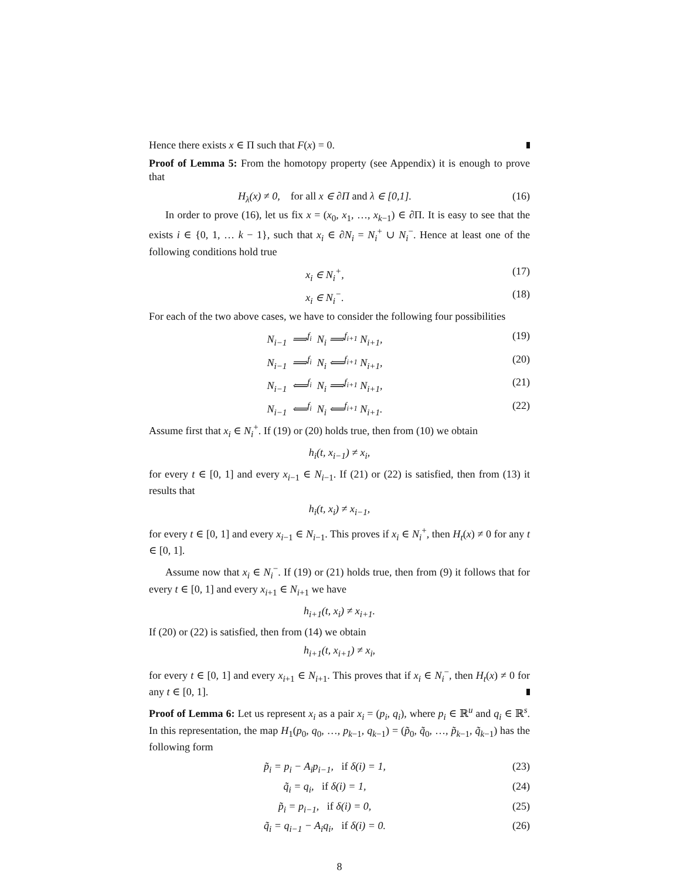Hence there exists x ∈ Π such that F(x) = 0.
Proof of Lemma 5: From the homotopy property (see Appendix) it is enough to prove that
H<sub>λ</sub>(x) ≠ 0, for all x ∈ ∂Π and λ ∈ [0,1]. (16)
In order to prove (16), let us fix x = (x<sub>0</sub>, x<sub>1</sub>, …, x<sub>k−1</sub>) ∈ ∂Π. It is easy to see that the exists i ∈ {0, 1, … k − 1}, such that x<sub>i</sub> ∈ ∂N<sub>i</sub> = N<sub>i</sub><sup>+</sup> ∪ N<sub>i</sub><sup>−</sup>. Hence at least one of the following conditions hold true
x<sub>i</sub> ∈ N<sub>i</sub><sup>+</sup>, (17)
x<sub>i</sub> ∈ N<sub>i</sub><sup>−</sup>. (18)
For each of the two above cases, we have to consider the following four possibilities
N<sub>i−1</sub> ⟹<sup>f<sub>i</sub></sup> N<sub>i</sub> ⟹<sup>f<sub>i+1</sub></sup> N<sub>i+1</sub>, (19)
N<sub>i−1</sub> ⟹<sup>f<sub>i</sub></sup> N<sub>i</sub> ⟸<sup>f<sub>i+1</sub></sup> N<sub>i+1</sub>, (20)
N<sub>i−1</sub> ⟸<sup>f<sub>i</sub></sup> N<sub>i</sub> ⟹<sup>f<sub>i+1</sub></sup> N<sub>i+1</sub>, (21)
N<sub>i−1</sub> ⟸<sup>f<sub>i</sub></sup> N<sub>i</sub> ⟸<sup>f<sub>i+1</sub></sup> N<sub>i+1</sub>. (22)
Assume first that x<sub>i</sub> ∈ N<sub>i</sub><sup>+</sup>. If (19) or (20) holds true, then from (10) we obtain
h<sub>i</sub>(t, x<sub>i−1</sub>) ≠ x<sub>i</sub>,
for every t ∈ [0, 1] and every x<sub>i−1</sub> ∈ N<sub>i−1</sub>. If (21) or (22) is satisfied, then from (13) it results that
h<sub>i</sub>(t, x<sub>i</sub>) ≠ x<sub>i−1</sub>,
for every t ∈ [0, 1] and every x<sub>i−1</sub> ∈ N<sub>i−1</sub>. This proves if x<sub>i</sub> ∈ N<sub>i</sub><sup>+</sup>, then H<sub>t</sub>(x) ≠ 0 for any t ∈ [0, 1].
Assume now that x<sub>i</sub> ∈ N<sub>i</sub><sup>−</sup>. If (19) or (21) holds true, then from (9) it follows that for every t ∈ [0, 1] and every x<sub>i+1</sub> ∈ N<sub>i+1</sub> we have
h<sub>i+1</sub>(t, x<sub>i</sub>) ≠ x<sub>i+1</sub>.
If (20) or (22) is satisfied, then from (14) we obtain
h<sub>i+1</sub>(t, x<sub>i+1</sub>) ≠ x<sub>i</sub>,
for every t ∈ [0, 1] and every x<sub>i+1</sub> ∈ N<sub>i+1</sub>. This proves that if x<sub>i</sub> ∈ N<sub>i</sub><sup>−</sup>, then H<sub>t</sub>(x) ≠ 0 for any t ∈ [0, 1].
Proof of Lemma 6: Let us represent x<sub>i</sub> as a pair x<sub>i</sub> = (p<sub>i</sub>, q<sub>i</sub>), where p<sub>i</sub> ∈ ℝ<sup>u</sup> and q<sub>i</sub> ∈ ℝ<sup>s</sup>. In this representation, the map H<sub>1</sub>(p<sub>0</sub>, q<sub>0</sub>, …, p<sub>k−1</sub>, q<sub>k−1</sub>) = (p̃<sub>0</sub>, q̃<sub>0</sub>, …, p̃<sub>k−1</sub>, q̃<sub>k−1</sub>) has the following form
p̃<sub>i</sub> = p<sub>i</sub> − A<sub>i</sub>p<sub>i−1</sub>, if δ(i) = 1, (23)
q̃<sub>i</sub> = q<sub>i</sub>, if δ(i) = 1, (24)
p̃<sub>i</sub> = p<sub>i−1</sub>, if δ(i) = 0, (25)
q̃<sub>i</sub> = q<sub>i−1</sub> − A<sub>i</sub>q<sub>i</sub>, if δ(i) = 0. (26)
8